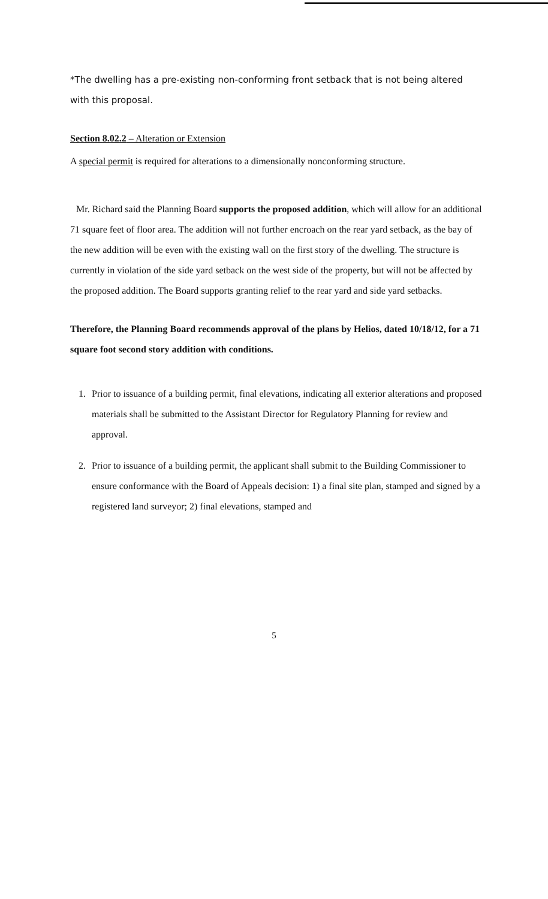*The dwelling has a pre-existing non-conforming front setback that is not being altered with this proposal.
Section 8.02.2 – Alteration or Extension
A special permit is required for alterations to a dimensionally nonconforming structure.
Mr. Richard said the Planning Board supports the proposed addition, which will allow for an additional 71 square feet of floor area. The addition will not further encroach on the rear yard setback, as the bay of the new addition will be even with the existing wall on the first story of the dwelling. The structure is currently in violation of the side yard setback on the west side of the property, but will not be affected by the proposed addition. The Board supports granting relief to the rear yard and side yard setbacks.
Therefore, the Planning Board recommends approval of the plans by Helios, dated 10/18/12, for a 71 square foot second story addition with conditions.
1. Prior to issuance of a building permit, final elevations, indicating all exterior alterations and proposed materials shall be submitted to the Assistant Director for Regulatory Planning for review and approval.
2. Prior to issuance of a building permit, the applicant shall submit to the Building Commissioner to ensure conformance with the Board of Appeals decision: 1) a final site plan, stamped and signed by a registered land surveyor; 2) final elevations, stamped and
5